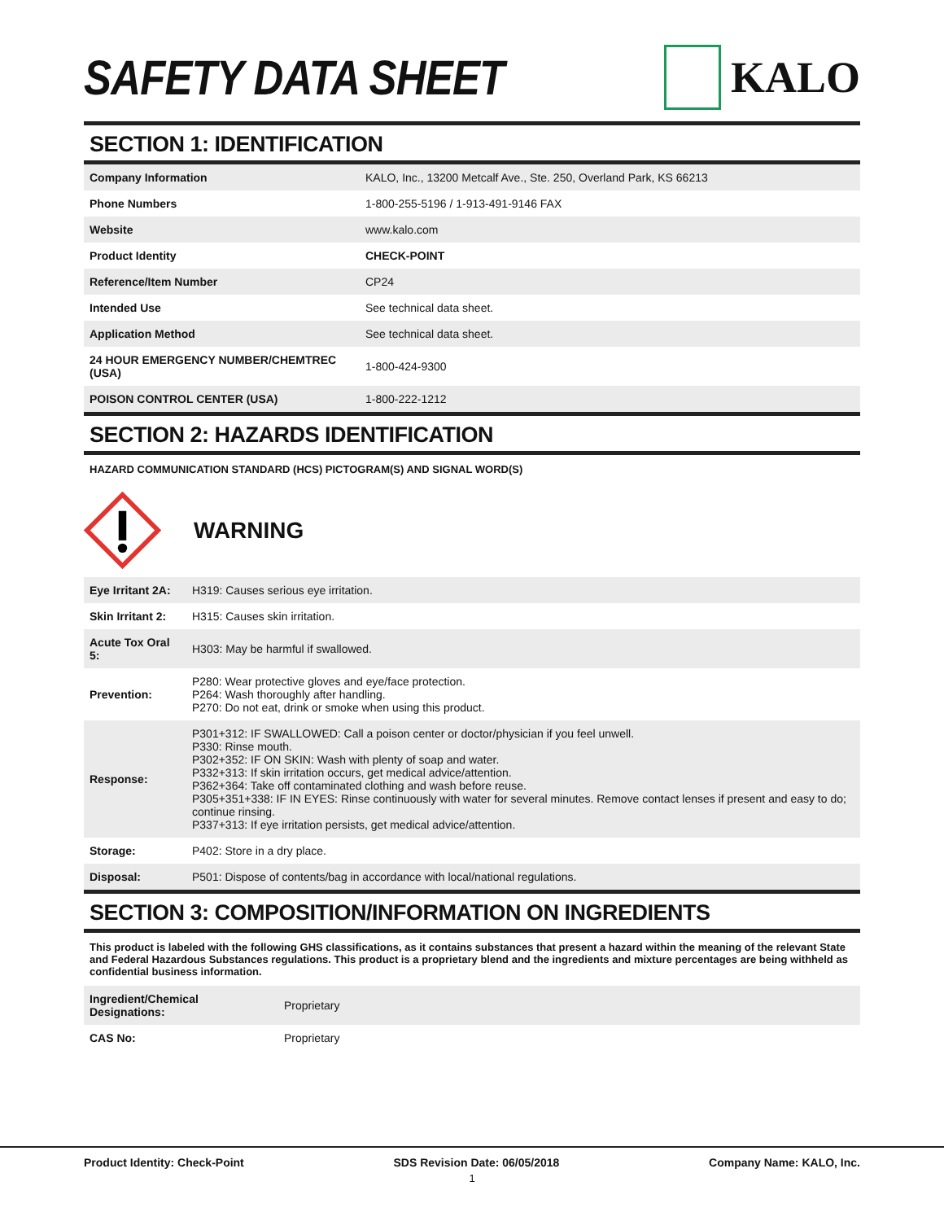SAFETY DATA SHEET KALO
SECTION 1: IDENTIFICATION
| Company Information | KALO, Inc., 13200 Metcalf Ave., Ste. 250, Overland Park, KS 66213 |
| Phone Numbers | 1-800-255-5196 / 1-913-491-9146 FAX |
| Website | www.kalo.com |
| Product Identity | CHECK-POINT |
| Reference/Item Number | CP24 |
| Intended Use | See technical data sheet. |
| Application Method | See technical data sheet. |
| 24 HOUR EMERGENCY NUMBER/CHEMTREC (USA) | 1-800-424-9300 |
| POISON CONTROL CENTER (USA) | 1-800-222-1212 |
SECTION 2: HAZARDS IDENTIFICATION
HAZARD COMMUNICATION STANDARD (HCS) PICTOGRAM(S) AND SIGNAL WORD(S)
WARNING
| Eye Irritant 2A: | H319: Causes serious eye irritation. |
| Skin Irritant 2: | H315: Causes skin irritation. |
| Acute Tox Oral 5: | H303: May be harmful if swallowed. |
| Prevention: | P280: Wear protective gloves and eye/face protection. P264: Wash thoroughly after handling. P270: Do not eat, drink or smoke when using this product. |
| Response: | P301+312: IF SWALLOWED: Call a poison center or doctor/physician if you feel unwell. P330: Rinse mouth. P302+352: IF ON SKIN: Wash with plenty of soap and water. P332+313: If skin irritation occurs, get medical advice/attention. P362+364: Take off contaminated clothing and wash before reuse. P305+351+338: IF IN EYES: Rinse continuously with water for several minutes. Remove contact lenses if present and easy to do; continue rinsing. P337+313: If eye irritation persists, get medical advice/attention. |
| Storage: | P402: Store in a dry place. |
| Disposal: | P501: Dispose of contents/bag in accordance with local/national regulations. |
SECTION 3: COMPOSITION/INFORMATION ON INGREDIENTS
This product is labeled with the following GHS classifications, as it contains substances that present a hazard within the meaning of the relevant State and Federal Hazardous Substances regulations. This product is a proprietary blend and the ingredients and mixture percentages are being withheld as confidential business information.
| Ingredient/Chemical Designations: | Proprietary |
| CAS No: | Proprietary |
Product Identity: Check-Point SDS Revision Date: 06/05/2018 Company Name: KALO, Inc.
1